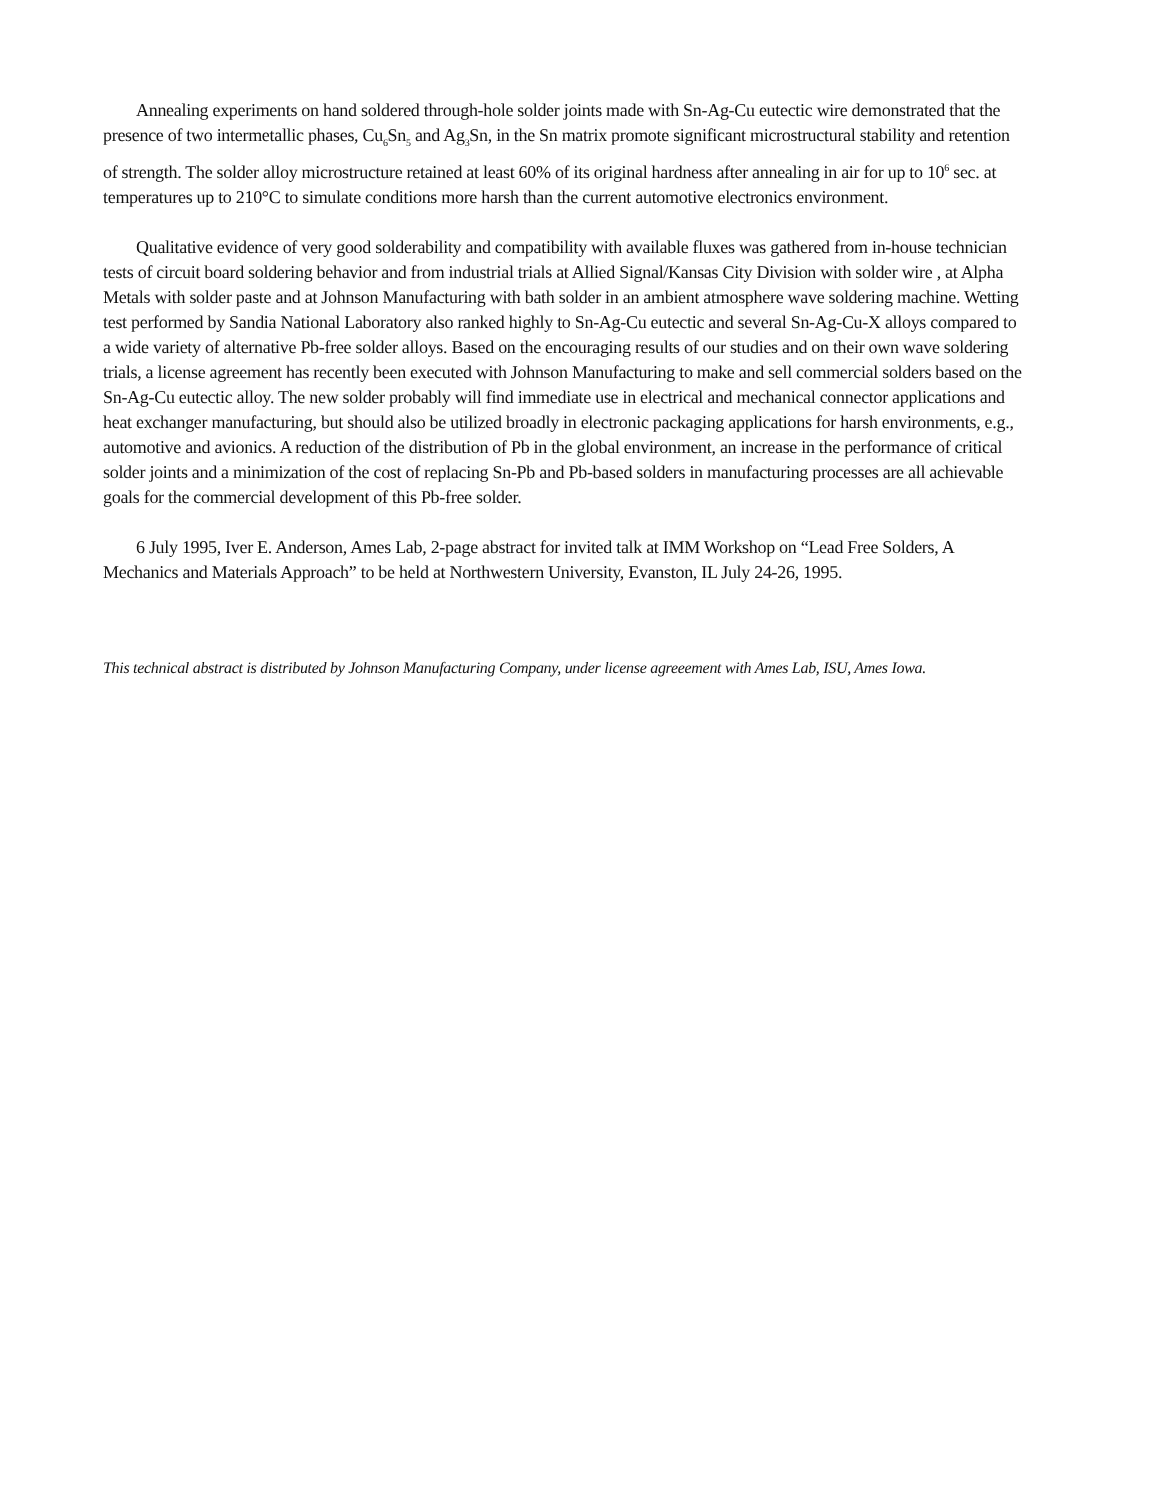Annealing experiments on hand soldered through-hole solder joints made with Sn-Ag-Cu eutectic wire demonstrated that the presence of two intermetallic phases, Cu<sub>6</sub>Sn<sub>5</sub> and Ag<sub>3</sub>Sn, in the Sn matrix promote significant microstructural stability and retention of strength. The solder alloy microstructure retained at least 60% of its original hardness after annealing in air for up to 10<sup>6</sup> sec. at temperatures up to 210°C to simulate conditions more harsh than the current automotive electronics environment.
Qualitative evidence of very good solderability and compatibility with available fluxes was gathered from in-house technician tests of circuit board soldering behavior and from industrial trials at Allied Signal/Kansas City Division with solder wire , at Alpha Metals with solder paste and at Johnson Manufacturing with bath solder in an ambient atmosphere wave soldering machine. Wetting test performed by Sandia National Laboratory also ranked highly to Sn-Ag-Cu eutectic and several Sn-Ag-Cu-X alloys compared to a wide variety of alternative Pb-free solder alloys. Based on the encouraging results of our studies and on their own wave soldering trials, a license agreement has recently been executed with Johnson Manufacturing to make and sell commercial solders based on the Sn-Ag-Cu eutectic alloy. The new solder probably will find immediate use in electrical and mechanical connector applications and heat exchanger manufacturing, but should also be utilized broadly in electronic packaging applications for harsh environments, e.g., automotive and avionics. A reduction of the distribution of Pb in the global environment, an increase in the performance of critical solder joints and a minimization of the cost of replacing Sn-Pb and Pb-based solders in manufacturing processes are all achievable goals for the commercial development of this Pb-free solder.
6 July 1995, Iver E. Anderson, Ames Lab, 2-page abstract for invited talk at IMM Workshop on “Lead Free Solders, A Mechanics and Materials Approach” to be held at Northwestern University, Evanston, IL July 24-26, 1995.
This technical abstract is distributed by Johnson Manufacturing Company, under license agreeement with Ames Lab, ISU, Ames Iowa.